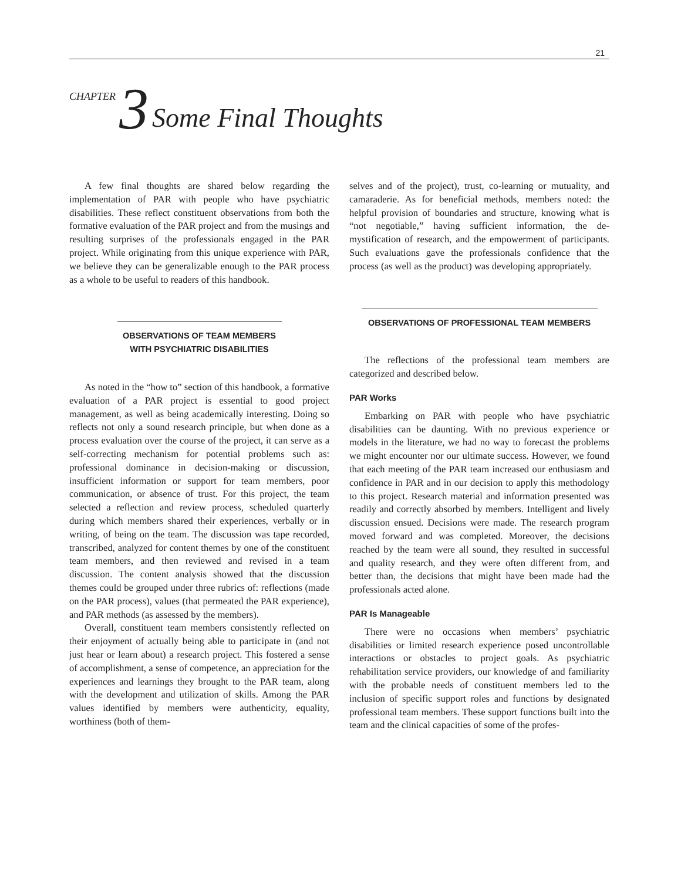21
CHAPTER 3 Some Final Thoughts
A few final thoughts are shared below regarding the implementation of PAR with people who have psychiatric disabilities. These reflect constituent observations from both the formative evaluation of the PAR project and from the musings and resulting surprises of the professionals engaged in the PAR project. While originating from this unique experience with PAR, we believe they can be generalizable enough to the PAR process as a whole to be useful to readers of this handbook.
OBSERVATIONS OF TEAM MEMBERS
WITH PSYCHIATRIC DISABILITIES
As noted in the “how to” section of this handbook, a formative evaluation of a PAR project is essential to good project management, as well as being academically interesting. Doing so reflects not only a sound research principle, but when done as a process evaluation over the course of the project, it can serve as a self-correcting mechanism for potential problems such as: professional dominance in decision-making or discussion, insufficient information or support for team members, poor communication, or absence of trust. For this project, the team selected a reflection and review process, scheduled quarterly during which members shared their experiences, verbally or in writing, of being on the team. The discussion was tape recorded, transcribed, analyzed for content themes by one of the constituent team members, and then reviewed and revised in a team discussion. The content analysis showed that the discussion themes could be grouped under three rubrics of: reflections (made on the PAR process), values (that permeated the PAR experience), and PAR methods (as assessed by the members).
Overall, constituent team members consistently reflected on their enjoyment of actually being able to participate in (and not just hear or learn about) a research project. This fostered a sense of accomplishment, a sense of competence, an appreciation for the experiences and learnings they brought to the PAR team, along with the development and utilization of skills. Among the PAR values identified by members were authenticity, equality, worthiness (both of them-
selves and of the project), trust, co-learning or mutuality, and camaraderie. As for beneficial methods, members noted: the helpful provision of boundaries and structure, knowing what is “not negotiable,” having sufficient information, the de-mystification of research, and the empowerment of participants. Such evaluations gave the professionals confidence that the process (as well as the product) was developing appropriately.
OBSERVATIONS OF PROFESSIONAL TEAM MEMBERS
The reflections of the professional team members are categorized and described below.
PAR Works
Embarking on PAR with people who have psychiatric disabilities can be daunting. With no previous experience or models in the literature, we had no way to forecast the problems we might encounter nor our ultimate success. However, we found that each meeting of the PAR team increased our enthusiasm and confidence in PAR and in our decision to apply this methodology to this project. Research material and information presented was readily and correctly absorbed by members. Intelligent and lively discussion ensued. Decisions were made. The research program moved forward and was completed. Moreover, the decisions reached by the team were all sound, they resulted in successful and quality research, and they were often different from, and better than, the decisions that might have been made had the professionals acted alone.
PAR Is Manageable
There were no occasions when members’ psychiatric disabilities or limited research experience posed uncontrollable interactions or obstacles to project goals. As psychiatric rehabilitation service providers, our knowledge of and familiarity with the probable needs of constituent members led to the inclusion of specific support roles and functions by designated professional team members. These support functions built into the team and the clinical capacities of some of the profes-